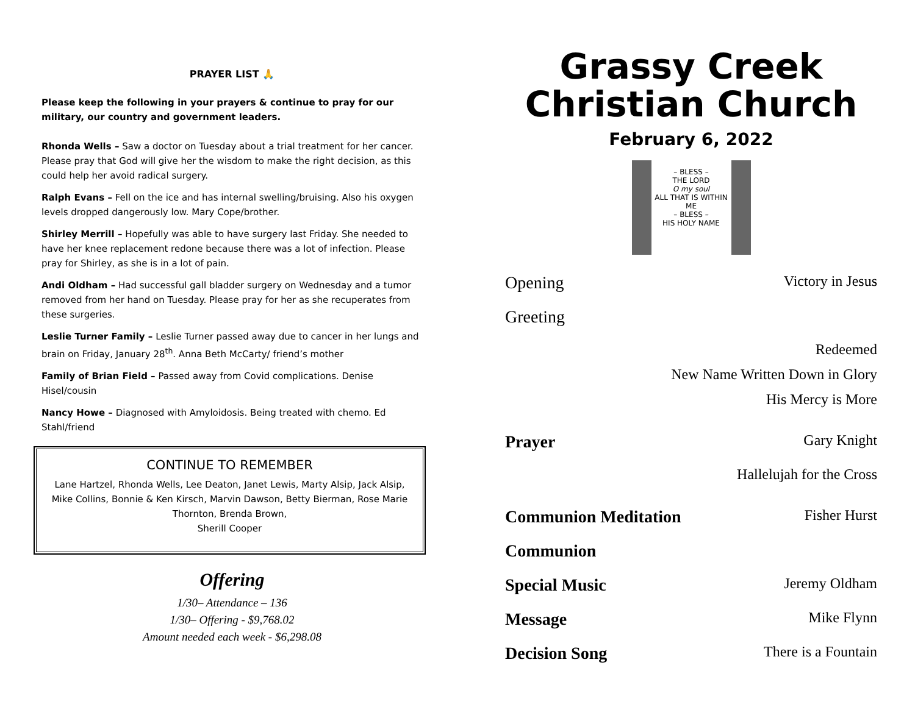PRAYER LIST 🙏
Please keep the following in your prayers & continue to pray for our military, our country and government leaders.
Rhonda Wells – Saw a doctor on Tuesday about a trial treatment for her cancer. Please pray that God will give her the wisdom to make the right decision, as this could help her avoid radical surgery.
Ralph Evans – Fell on the ice and has internal swelling/bruising. Also his oxygen levels dropped dangerously low. Mary Cope/brother.
Shirley Merrill – Hopefully was able to have surgery last Friday. She needed to have her knee replacement redone because there was a lot of infection. Please pray for Shirley, as she is in a lot of pain.
Andi Oldham – Had successful gall bladder surgery on Wednesday and a tumor removed from her hand on Tuesday. Please pray for her as she recuperates from these surgeries.
Leslie Turner Family – Leslie Turner passed away due to cancer in her lungs and brain on Friday, January 28<sup>th</sup>. Anna Beth McCarty/ friend’s mother
Family of Brian Field – Passed away from Covid complications. Denise Hisel/cousin
Nancy Howe – Diagnosed with Amyloidosis. Being treated with chemo. Ed Stahl/friend
CONTINUE TO REMEMBER
Lane Hartzel, Rhonda Wells, Lee Deaton, Janet Lewis, Marty Alsip, Jack Alsip, Mike Collins, Bonnie & Ken Kirsch, Marvin Dawson, Betty Bierman, Rose Marie Thornton, Brenda Brown,
Sherill Cooper
Offering
1/30– Attendance – 136
1/30– Offering - $9,768.02
Amount needed each week - $6,298.08
Grassy Creek
Christian Church
February 6, 2022
– BLESS –
THE LORD
O my soul
ALL THAT IS WITHIN ME
– BLESS –
HIS HOLY NAME
Opening Victory in Jesus
Greeting
Redeemed
New Name Written Down in Glory
His Mercy is More
Prayer Gary Knight
Hallelujah for the Cross
Communion Meditation Fisher Hurst
Communion
Special Music Jeremy Oldham
Message Mike Flynn
Decision Song There is a Fountain